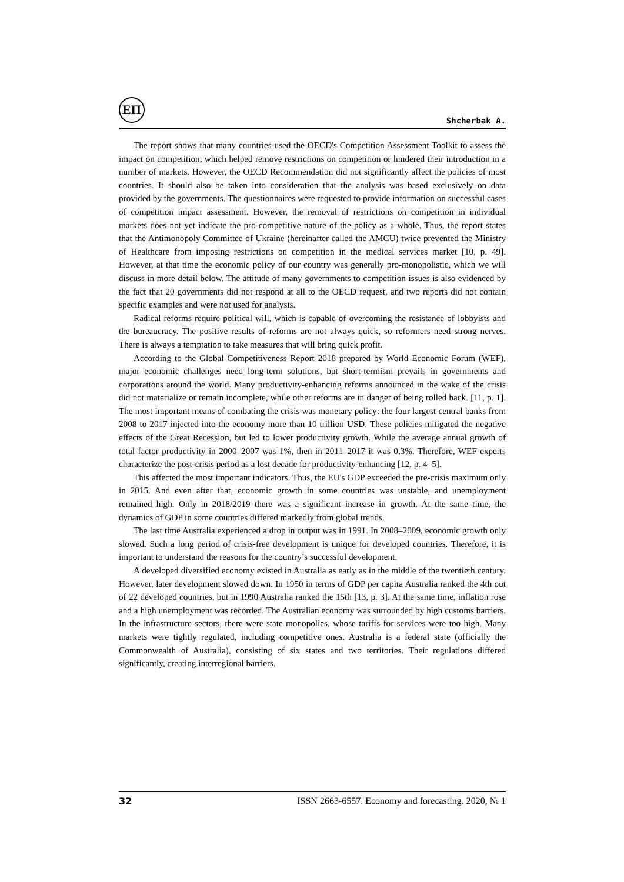ЕП
Shcherbak A.
The report shows that many countries used the OECD's Competition Assessment Toolkit to assess the impact on competition, which helped remove restrictions on competition or hindered their introduction in a number of markets. However, the OECD Recommendation did not significantly affect the policies of most countries. It should also be taken into consideration that the analysis was based exclusively on data provided by the governments. The questionnaires were requested to provide information on successful cases of competition impact assessment. However, the removal of restrictions on competition in individual markets does not yet indicate the pro-competitive nature of the policy as a whole. Thus, the report states that the Antimonopoly Committee of Ukraine (hereinafter called the AMCU) twice prevented the Ministry of Healthcare from imposing restrictions on competition in the medical services market [10, p. 49]. However, at that time the economic policy of our country was generally pro-monopolistic, which we will discuss in more detail below. The attitude of many governments to competition issues is also evidenced by the fact that 20 governments did not respond at all to the OECD request, and two reports did not contain specific examples and were not used for analysis.
Radical reforms require political will, which is capable of overcoming the resistance of lobbyists and the bureaucracy. The positive results of reforms are not always quick, so reformers need strong nerves. There is always a temptation to take measures that will bring quick profit.
According to the Global Competitiveness Report 2018 prepared by World Economic Forum (WEF), major economic challenges need long-term solutions, but short-termism prevails in governments and corporations around the world. Many productivity-enhancing reforms announced in the wake of the crisis did not materialize or remain incomplete, while other reforms are in danger of being rolled back. [11, p. 1]. The most important means of combating the crisis was monetary policy: the four largest central banks from 2008 to 2017 injected into the economy more than 10 trillion USD. These policies mitigated the negative effects of the Great Recession, but led to lower productivity growth. While the average annual growth of total factor productivity in 2000–2007 was 1%, then in 2011–2017 it was 0,3%. Therefore, WEF experts characterize the post-crisis period as a lost decade for productivity-enhancing [12, p. 4–5].
This affected the most important indicators. Thus, the EU's GDP exceeded the pre-crisis maximum only in 2015. And even after that, economic growth in some countries was unstable, and unemployment remained high. Only in 2018/2019 there was a significant increase in growth. At the same time, the dynamics of GDP in some countries differed markedly from global trends.
The last time Australia experienced a drop in output was in 1991. In 2008–2009, economic growth only slowed. Such a long period of crisis-free development is unique for developed countries. Therefore, it is important to understand the reasons for the country’s successful development.
A developed diversified economy existed in Australia as early as in the middle of the twentieth century. However, later development slowed down. In 1950 in terms of GDP per capita Australia ranked the 4th out of 22 developed countries, but in 1990 Australia ranked the 15th [13, p. 3]. At the same time, inflation rose and a high unemployment was recorded. The Australian economy was surrounded by high customs barriers. In the infrastructure sectors, there were state monopolies, whose tariffs for services were too high. Many markets were tightly regulated, including competitive ones. Australia is a federal state (officially the Commonwealth of Australia), consisting of six states and two territories. Their regulations differed significantly, creating interregional barriers.
32 ISSN 2663-6557. Economy and forecasting. 2020, № 1